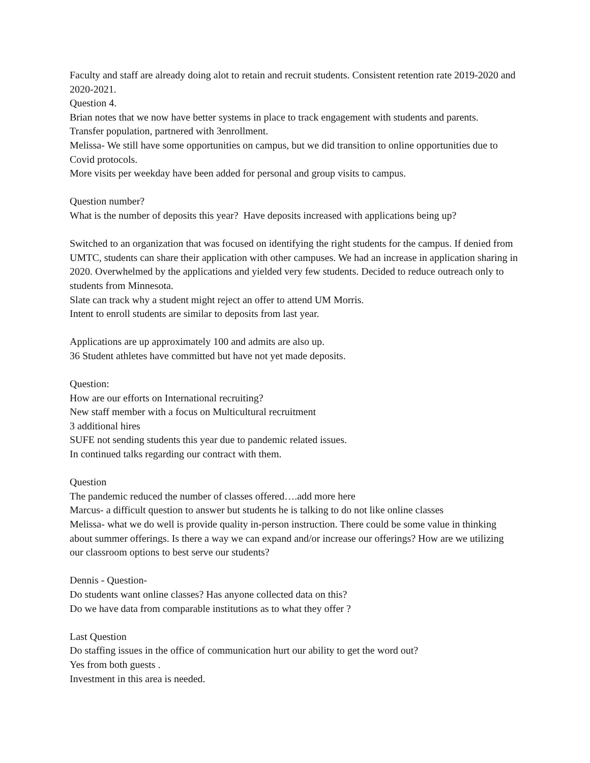Faculty and staff are already doing alot to retain and recruit students. Consistent retention rate 2019-2020 and 2020-2021.
Question 4.
Brian notes that we now have better systems in place to track engagement with students and parents.
Transfer population, partnered with 3enrollment.
Melissa- We still have some opportunities on campus, but we did transition to online opportunities due to Covid protocols.
More visits per weekday have been added for personal and group visits to campus.
Question number?
What is the number of deposits this year? Have deposits increased with applications being up?
Switched to an organization that was focused on identifying the right students for the campus. If denied from UMTC, students can share their application with other campuses. We had an increase in application sharing in 2020. Overwhelmed by the applications and yielded very few students. Decided to reduce outreach only to students from Minnesota.
Slate can track why a student might reject an offer to attend UM Morris.
Intent to enroll students are similar to deposits from last year.
Applications are up approximately 100 and admits are also up.
36 Student athletes have committed but have not yet made deposits.
Question:
How are our efforts on International recruiting?
New staff member with a focus on Multicultural recruitment
3 additional hires
SUFE not sending students this year due to pandemic related issues.
In continued talks regarding our contract with them.
Question
The pandemic reduced the number of classes offered….add more here
Marcus- a difficult question to answer but students he is talking to do not like online classes
Melissa- what we do well is provide quality in-person instruction. There could be some value in thinking about summer offerings. Is there a way we can expand and/or increase our offerings? How are we utilizing our classroom options to best serve our students?
Dennis - Question-
Do students want online classes? Has anyone collected data on this?
Do we have data from comparable institutions as to what they offer ?
Last Question
Do staffing issues in the office of communication hurt our ability to get the word out?
Yes from both guests .
Investment in this area is needed.